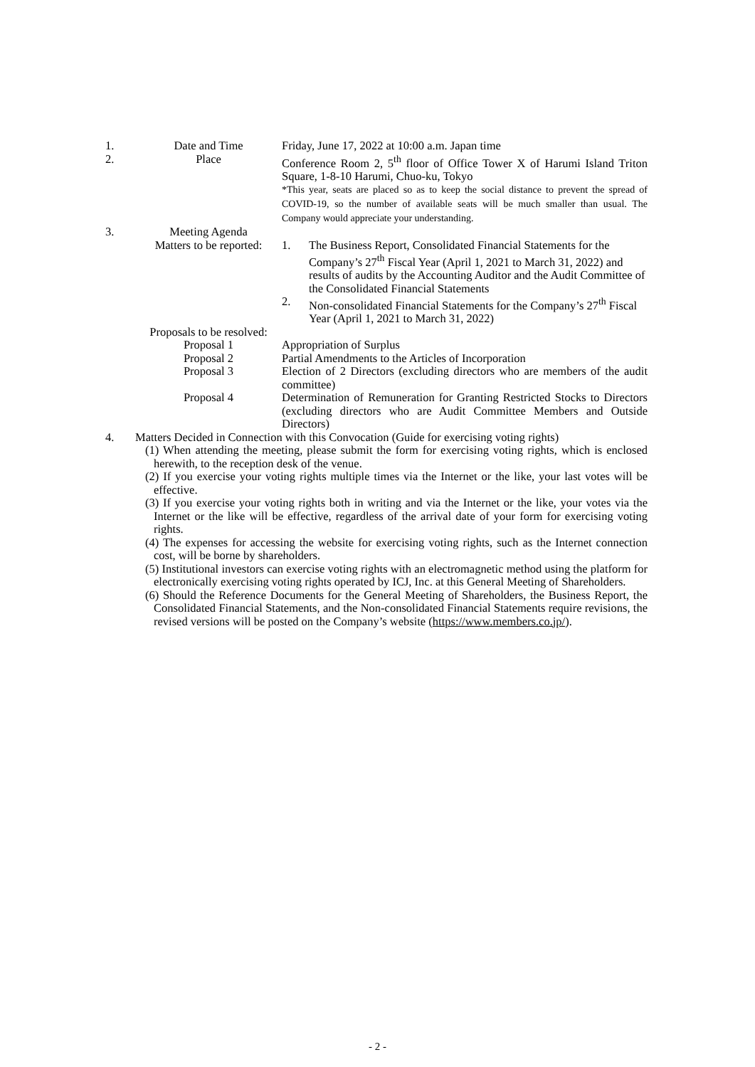| 1. | Date and Time | Friday, June 17, 2022 at 10:00 a.m. Japan time |
| 2. | Place | Conference Room 2, 5<sup>th</sup> floor of Office Tower X of Harumi Island Triton Square, 1-8-10 Harumi, Chuo-ku, Tokyo *This year, seats are placed so as to keep the social distance to prevent the spread of COVID-19, so the number of available seats will be much smaller than usual. The Company would appreciate your understanding. |
| 3. | Meeting Agenda | |
| | Matters to be reported: | 1. The Business Report, Consolidated Financial Statements for the Company’s 27<sup>th</sup> Fiscal Year (April 1, 2021 to March 31, 2022) and results of audits by the Accounting Auditor and the Audit Committee of the Consolidated Financial Statements 2. Non-consolidated Financial Statements for the Company’s 27<sup>th</sup> Fiscal Year (April 1, 2021 to March 31, 2022) |
| | Proposals to be resolved: | |
| | Proposal 1 | Appropriation of Surplus |
| | Proposal 2 | Partial Amendments to the Articles of Incorporation |
| | Proposal 3 | Election of 2 Directors (excluding directors who are members of the audit committee) |
| | Proposal 4 | Determination of Remuneration for Granting Restricted Stocks to Directors (excluding directors who are Audit Committee Members and Outside Directors) |
| 4. | Matters Decided in Connection with this Convocation (Guide for exercising voting rights) | |
(1) When attending the meeting, please submit the form for exercising voting rights, which is enclosed herewith, to the reception desk of the venue.
(2) If you exercise your voting rights multiple times via the Internet or the like, your last votes will be effective.
(3) If you exercise your voting rights both in writing and via the Internet or the like, your votes via the Internet or the like will be effective, regardless of the arrival date of your form for exercising voting rights.
(4) The expenses for accessing the website for exercising voting rights, such as the Internet connection cost, will be borne by shareholders.
(5) Institutional investors can exercise voting rights with an electromagnetic method using the platform for electronically exercising voting rights operated by ICJ, Inc. at this General Meeting of Shareholders.
(6) Should the Reference Documents for the General Meeting of Shareholders, the Business Report, the Consolidated Financial Statements, and the Non-consolidated Financial Statements require revisions, the revised versions will be posted on the Company’s website (https://www.members.co.jp/).
- 2 -